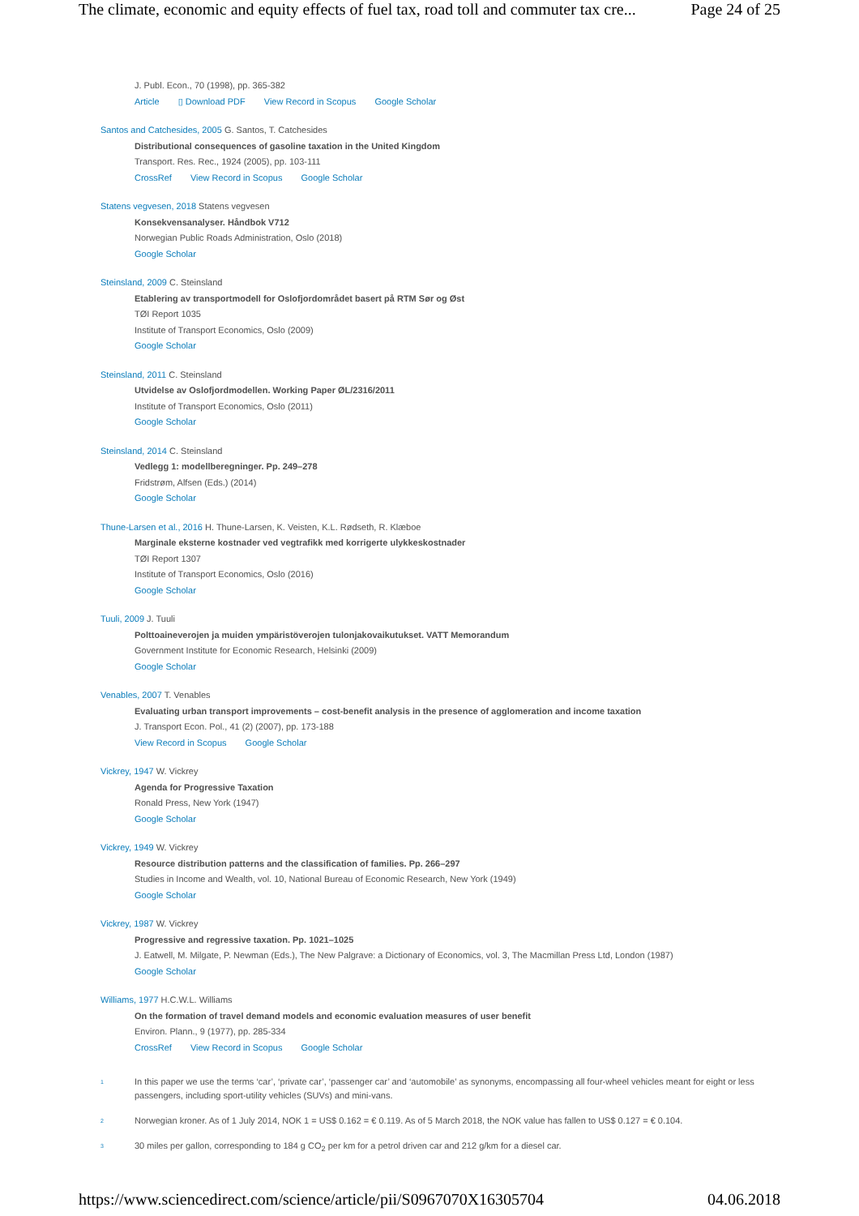The climate, economic and equity effects of fuel tax, road toll and commuter tax cre... Page 24 of 25
J. Publ. Econ., 70 (1998), pp. 365-382
Article ▯ Download PDF View Record in Scopus Google Scholar
Santos and Catchesides, 2005 G. Santos, T. Catchesides
Distributional consequences of gasoline taxation in the United Kingdom
Transport. Res. Rec., 1924 (2005), pp. 103-111
CrossRef View Record in Scopus Google Scholar
Statens vegvesen, 2018 Statens vegvesen
Konsekvensanalyser. Håndbok V712
Norwegian Public Roads Administration, Oslo (2018)
Google Scholar
Steinsland, 2009 C. Steinsland
Etablering av transportmodell for Oslofjordområdet basert på RTM Sør og Øst
TØI Report 1035
Institute of Transport Economics, Oslo (2009)
Google Scholar
Steinsland, 2011 C. Steinsland
Utvidelse av Oslofjordmodellen. Working Paper ØL/2316/2011
Institute of Transport Economics, Oslo (2011)
Google Scholar
Steinsland, 2014 C. Steinsland
Vedlegg 1: modellberegninger. Pp. 249–278
Fridstrøm, Alfsen (Eds.) (2014)
Google Scholar
Thune-Larsen et al., 2016 H. Thune-Larsen, K. Veisten, K.L. Rødseth, R. Klæboe
Marginale eksterne kostnader ved vegtrafikk med korrigerte ulykkeskostnader
TØI Report 1307
Institute of Transport Economics, Oslo (2016)
Google Scholar
Tuuli, 2009 J. Tuuli
Polttoaineverojen ja muiden ympäristöverojen tulonjakovaikutukset. VATT Memorandum
Government Institute for Economic Research, Helsinki (2009)
Google Scholar
Venables, 2007 T. Venables
Evaluating urban transport improvements – cost-benefit analysis in the presence of agglomeration and income taxation
J. Transport Econ. Pol., 41 (2) (2007), pp. 173-188
View Record in Scopus Google Scholar
Vickrey, 1947 W. Vickrey
Agenda for Progressive Taxation
Ronald Press, New York (1947)
Google Scholar
Vickrey, 1949 W. Vickrey
Resource distribution patterns and the classification of families. Pp. 266–297
Studies in Income and Wealth, vol. 10, National Bureau of Economic Research, New York (1949)
Google Scholar
Vickrey, 1987 W. Vickrey
Progressive and regressive taxation. Pp. 1021–1025
J. Eatwell, M. Milgate, P. Newman (Eds.), The New Palgrave: a Dictionary of Economics, vol. 3, The Macmillan Press Ltd, London (1987)
Google Scholar
Williams, 1977 H.C.W.L. Williams
On the formation of travel demand models and economic evaluation measures of user benefit
Environ. Plann., 9 (1977), pp. 285-334
CrossRef View Record in Scopus Google Scholar
1 In this paper we use the terms ‘car’, ‘private car’, ‘passenger car’ and ‘automobile’ as synonyms, encompassing all four-wheel vehicles meant for eight or less passengers, including sport-utility vehicles (SUVs) and mini-vans.
2 Norwegian kroner. As of 1 July 2014, NOK 1 = US$ 0.162 = € 0.119. As of 5 March 2018, the NOK value has fallen to US$ 0.127 = € 0.104.
3 30 miles per gallon, corresponding to 184 g CO<sub>2</sub> per km for a petrol driven car and 212 g/km for a diesel car.
https://www.sciencedirect.com/science/article/pii/S0967070X16305704 04.06.2018